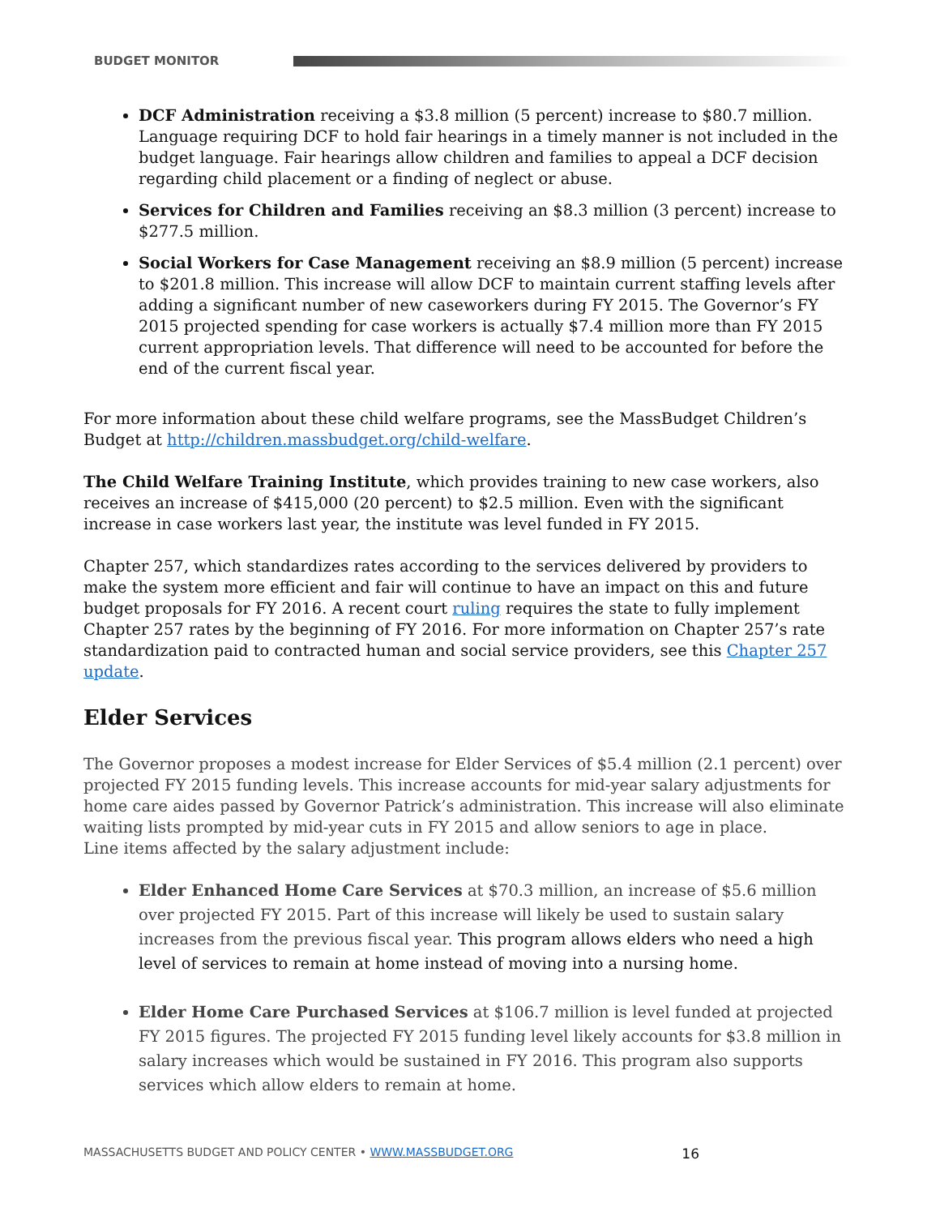BUDGET MONITOR
DCF Administration receiving a $3.8 million (5 percent) increase to $80.7 million. Language requiring DCF to hold fair hearings in a timely manner is not included in the budget language. Fair hearings allow children and families to appeal a DCF decision regarding child placement or a finding of neglect or abuse.
Services for Children and Families receiving an $8.3 million (3 percent) increase to $277.5 million.
Social Workers for Case Management receiving an $8.9 million (5 percent) increase to $201.8 million. This increase will allow DCF to maintain current staffing levels after adding a significant number of new caseworkers during FY 2015. The Governor’s FY 2015 projected spending for case workers is actually $7.4 million more than FY 2015 current appropriation levels. That difference will need to be accounted for before the end of the current fiscal year.
For more information about these child welfare programs, see the MassBudget Children’s Budget at http://children.massbudget.org/child-welfare.
The Child Welfare Training Institute, which provides training to new case workers, also receives an increase of $415,000 (20 percent) to $2.5 million. Even with the significant increase in case workers last year, the institute was level funded in FY 2015.
Chapter 257, which standardizes rates according to the services delivered by providers to make the system more efficient and fair will continue to have an impact on this and future budget proposals for FY 2016. A recent court ruling requires the state to fully implement Chapter 257 rates by the beginning of FY 2016. For more information on Chapter 257’s rate standardization paid to contracted human and social service providers, see this Chapter 257 update.
Elder Services
The Governor proposes a modest increase for Elder Services of $5.4 million (2.1 percent) over projected FY 2015 funding levels. This increase accounts for mid-year salary adjustments for home care aides passed by Governor Patrick’s administration. This increase will also eliminate waiting lists prompted by mid-year cuts in FY 2015 and allow seniors to age in place.
Line items affected by the salary adjustment include:
Elder Enhanced Home Care Services at $70.3 million, an increase of $5.6 million over projected FY 2015. Part of this increase will likely be used to sustain salary increases from the previous fiscal year. This program allows elders who need a high level of services to remain at home instead of moving into a nursing home.
Elder Home Care Purchased Services at $106.7 million is level funded at projected FY 2015 figures. The projected FY 2015 funding level likely accounts for $3.8 million in salary increases which would be sustained in FY 2016. This program also supports services which allow elders to remain at home.
MASSACHUSETTS BUDGET AND POLICY CENTER • WWW.MASSBUDGET.ORG 16